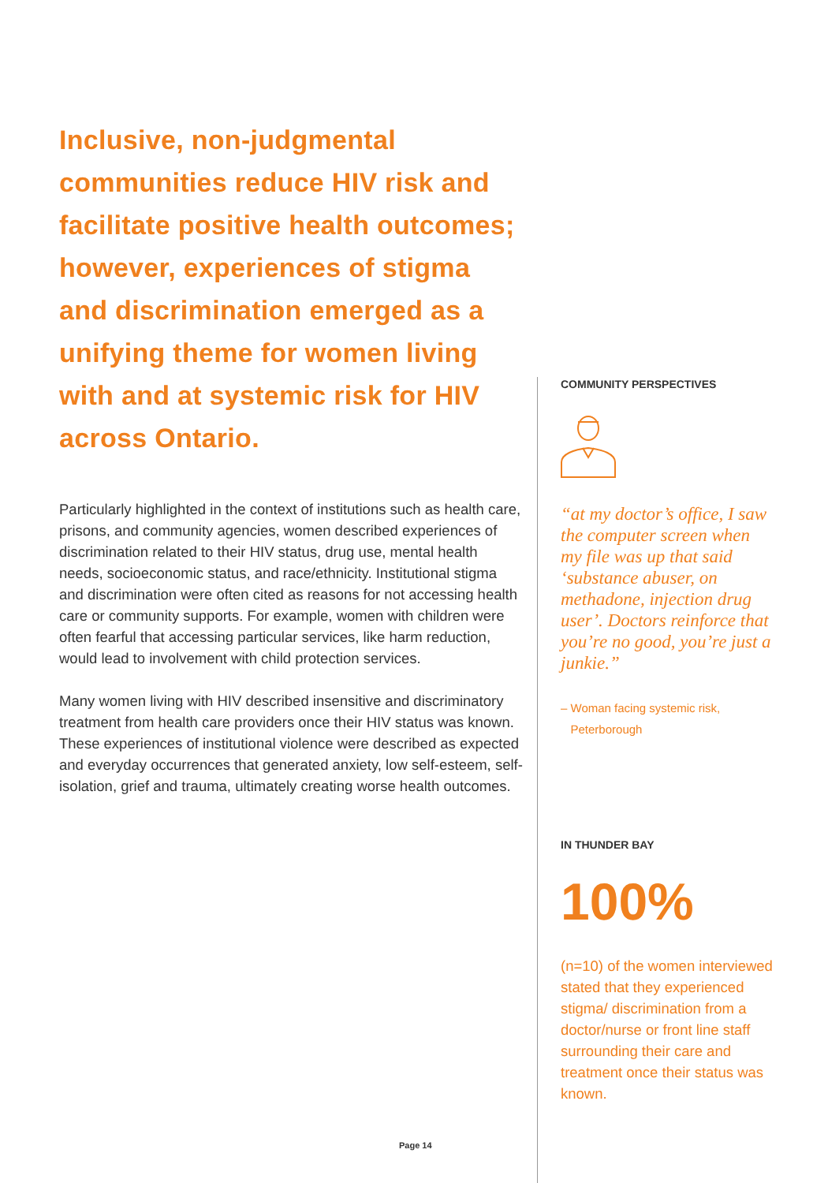Inclusive, non-judgmental communities reduce HIV risk and facilitate positive health outcomes; however, experiences of stigma and discrimination emerged as a unifying theme for women living with and at systemic risk for HIV across Ontario.
Particularly highlighted in the context of institutions such as health care, prisons, and community agencies, women described experiences of discrimination related to their HIV status, drug use, mental health needs, socioeconomic status, and race/ethnicity. Institutional stigma and discrimination were often cited as reasons for not accessing health care or community supports. For example, women with children were often fearful that accessing particular services, like harm reduction, would lead to involvement with child protection services.
Many women living with HIV described insensitive and discriminatory treatment from health care providers once their HIV status was known. These experiences of institutional violence were described as expected and everyday occurrences that generated anxiety, low self-esteem, self-isolation, grief and trauma, ultimately creating worse health outcomes.
COMMUNITY PERSPECTIVES
“at my doctor’s office, I saw the computer screen when my file was up that said ‘substance abuser, on methadone, injection drug user’. Doctors reinforce that you’re no good, you’re just a junkie.”
– Woman facing systemic risk,
Peterborough
IN THUNDER BAY
100%
(n=10) of the women interviewed stated that they experienced stigma/ discrimination from a doctor/nurse or front line staff surrounding their care and treatment once their status was known.
Page 14